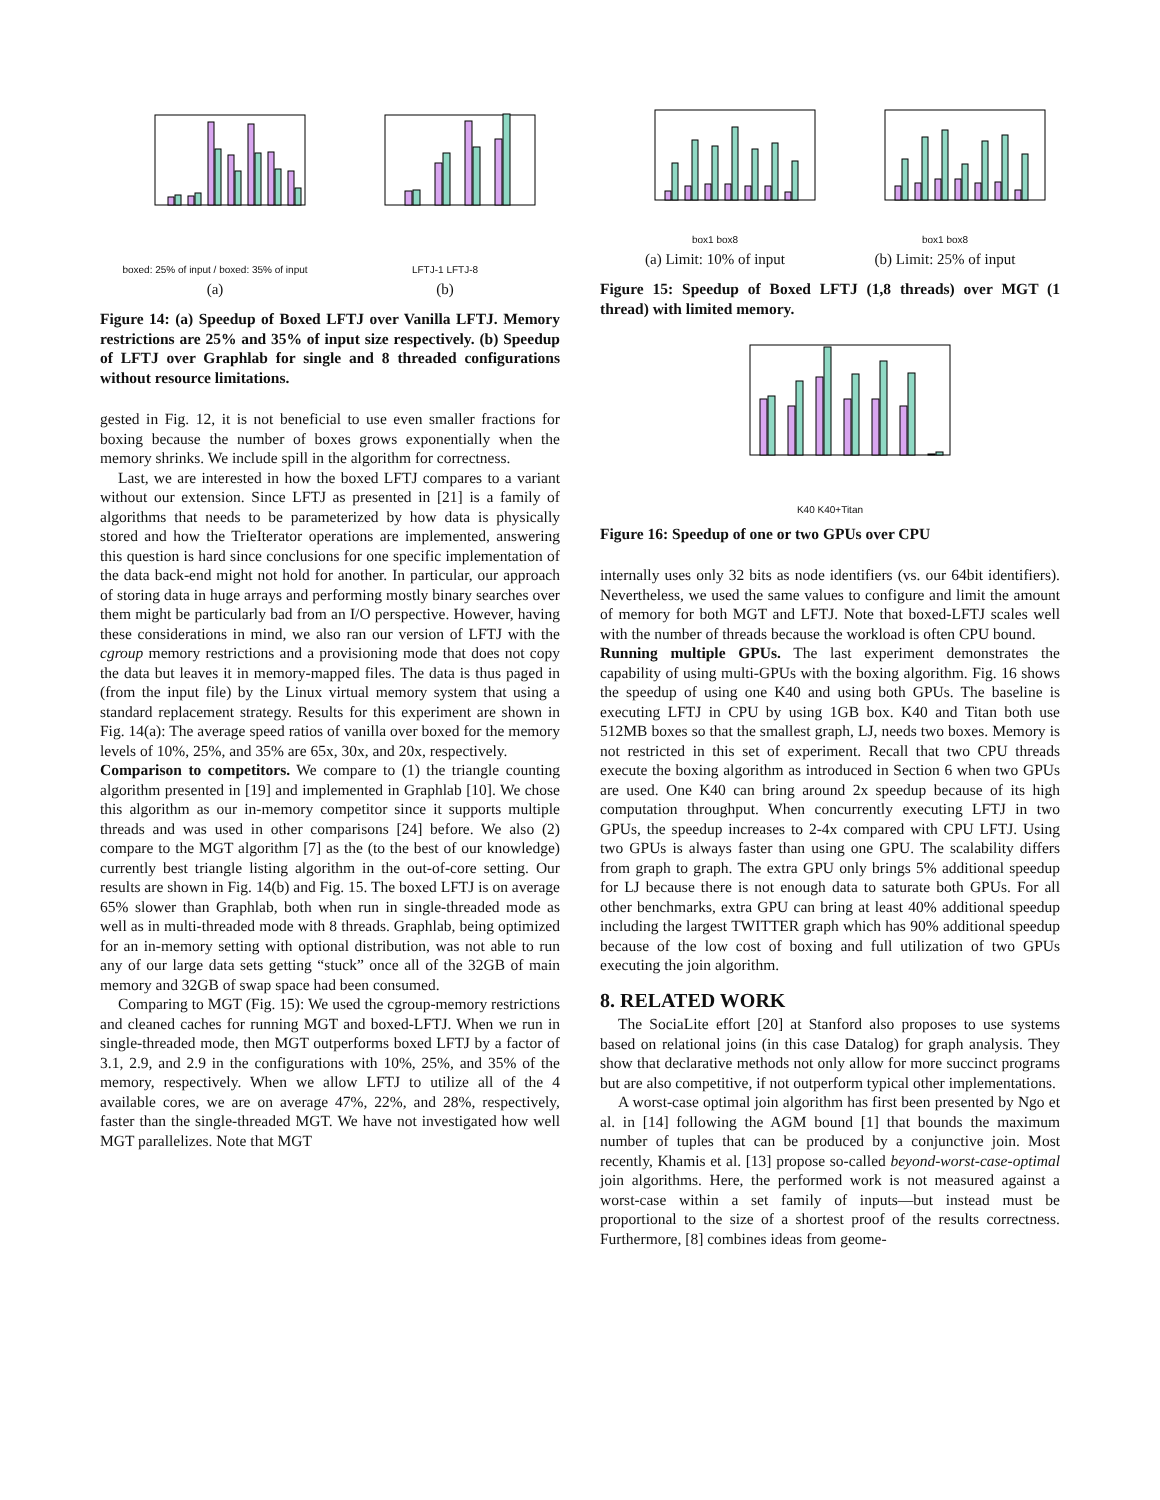boxed: 25% of input / boxed: 35% of input
(a)
LFTJ-1 LFTJ-8
(b)
Figure 14: (a) Speedup of Boxed LFTJ over Vanilla LFTJ. Memory restrictions are 25% and 35% of input size respectively. (b) Speedup of LFTJ over Graphlab for single and 8 threaded configurations without resource limitations.
gested in Fig. 12, it is not beneficial to use even smaller fractions for boxing because the number of boxes grows exponentially when the memory shrinks. We include spill in the algorithm for correctness.
Last, we are interested in how the boxed LFTJ compares to a variant without our extension. Since LFTJ as presented in [21] is a family of algorithms that needs to be parameterized by how data is physically stored and how the TrieIterator operations are implemented, answering this question is hard since conclusions for one specific implementation of the data back-end might not hold for another. In particular, our approach of storing data in huge arrays and performing mostly binary searches over them might be particularly bad from an I/O perspective. However, having these considerations in mind, we also ran our version of LFTJ with the cgroup memory restrictions and a provisioning mode that does not copy the data but leaves it in memory-mapped files. The data is thus paged in (from the input file) by the Linux virtual memory system that using a standard replacement strategy. Results for this experiment are shown in Fig. 14(a): The average speed ratios of vanilla over boxed for the memory levels of 10%, 25%, and 35% are 65x, 30x, and 20x, respectively.
Comparison to competitors. We compare to (1) the triangle counting algorithm presented in [19] and implemented in Graphlab [10]. We chose this algorithm as our in-memory competitor since it supports multiple threads and was used in other comparisons [24] before. We also (2) compare to the MGT algorithm [7] as the (to the best of our knowledge) currently best triangle listing algorithm in the out-of-core setting. Our results are shown in Fig. 14(b) and Fig. 15. The boxed LFTJ is on average 65% slower than Graphlab, both when run in single-threaded mode as well as in multi-threaded mode with 8 threads. Graphlab, being optimized for an in-memory setting with optional distribution, was not able to run any of our large data sets getting “stuck” once all of the 32GB of main memory and 32GB of swap space had been consumed.
Comparing to MGT (Fig. 15): We used the cgroup-memory restrictions and cleaned caches for running MGT and boxed-LFTJ. When we run in single-threaded mode, then MGT outperforms boxed LFTJ by a factor of 3.1, 2.9, and 2.9 in the configurations with 10%, 25%, and 35% of the memory, respectively. When we allow LFTJ to utilize all of the 4 available cores, we are on average 47%, 22%, and 28%, respectively, faster than the single-threaded MGT. We have not investigated how well MGT parallelizes. Note that MGT
box1 box8
(a) Limit: 10% of input
box1 box8
(b) Limit: 25% of input
Figure 15: Speedup of Boxed LFTJ (1,8 threads) over MGT (1 thread) with limited memory.
K40 K40+Titan
Figure 16: Speedup of one or two GPUs over CPU
internally uses only 32 bits as node identifiers (vs. our 64bit identifiers). Nevertheless, we used the same values to configure and limit the amount of memory for both MGT and LFTJ. Note that boxed-LFTJ scales well with the number of threads because the workload is often CPU bound.
Running multiple GPUs. The last experiment demonstrates the capability of using multi-GPUs with the boxing algorithm. Fig. 16 shows the speedup of using one K40 and using both GPUs. The baseline is executing LFTJ in CPU by using 1GB box. K40 and Titan both use 512MB boxes so that the smallest graph, LJ, needs two boxes. Memory is not restricted in this set of experiment. Recall that two CPU threads execute the boxing algorithm as introduced in Section 6 when two GPUs are used. One K40 can bring around 2x speedup because of its high computation throughput. When concurrently executing LFTJ in two GPUs, the speedup increases to 2-4x compared with CPU LFTJ. Using two GPUs is always faster than using one GPU. The scalability differs from graph to graph. The extra GPU only brings 5% additional speedup for LJ because there is not enough data to saturate both GPUs. For all other benchmarks, extra GPU can bring at least 40% additional speedup including the largest TWITTER graph which has 90% additional speedup because of the low cost of boxing and full utilization of two GPUs executing the join algorithm.
8. RELATED WORK
The SociaLite effort [20] at Stanford also proposes to use systems based on relational joins (in this case Datalog) for graph analysis. They show that declarative methods not only allow for more succinct programs but are also competitive, if not outperform typical other implementations.
A worst-case optimal join algorithm has first been presented by Ngo et al. in [14] following the AGM bound [1] that bounds the maximum number of tuples that can be produced by a conjunctive join. Most recently, Khamis et al. [13] propose so-called beyond-worst-case-optimal join algorithms. Here, the performed work is not measured against a worst-case within a set family of inputs—but instead must be proportional to the size of a shortest proof of the results correctness. Furthermore, [8] combines ideas from geome-